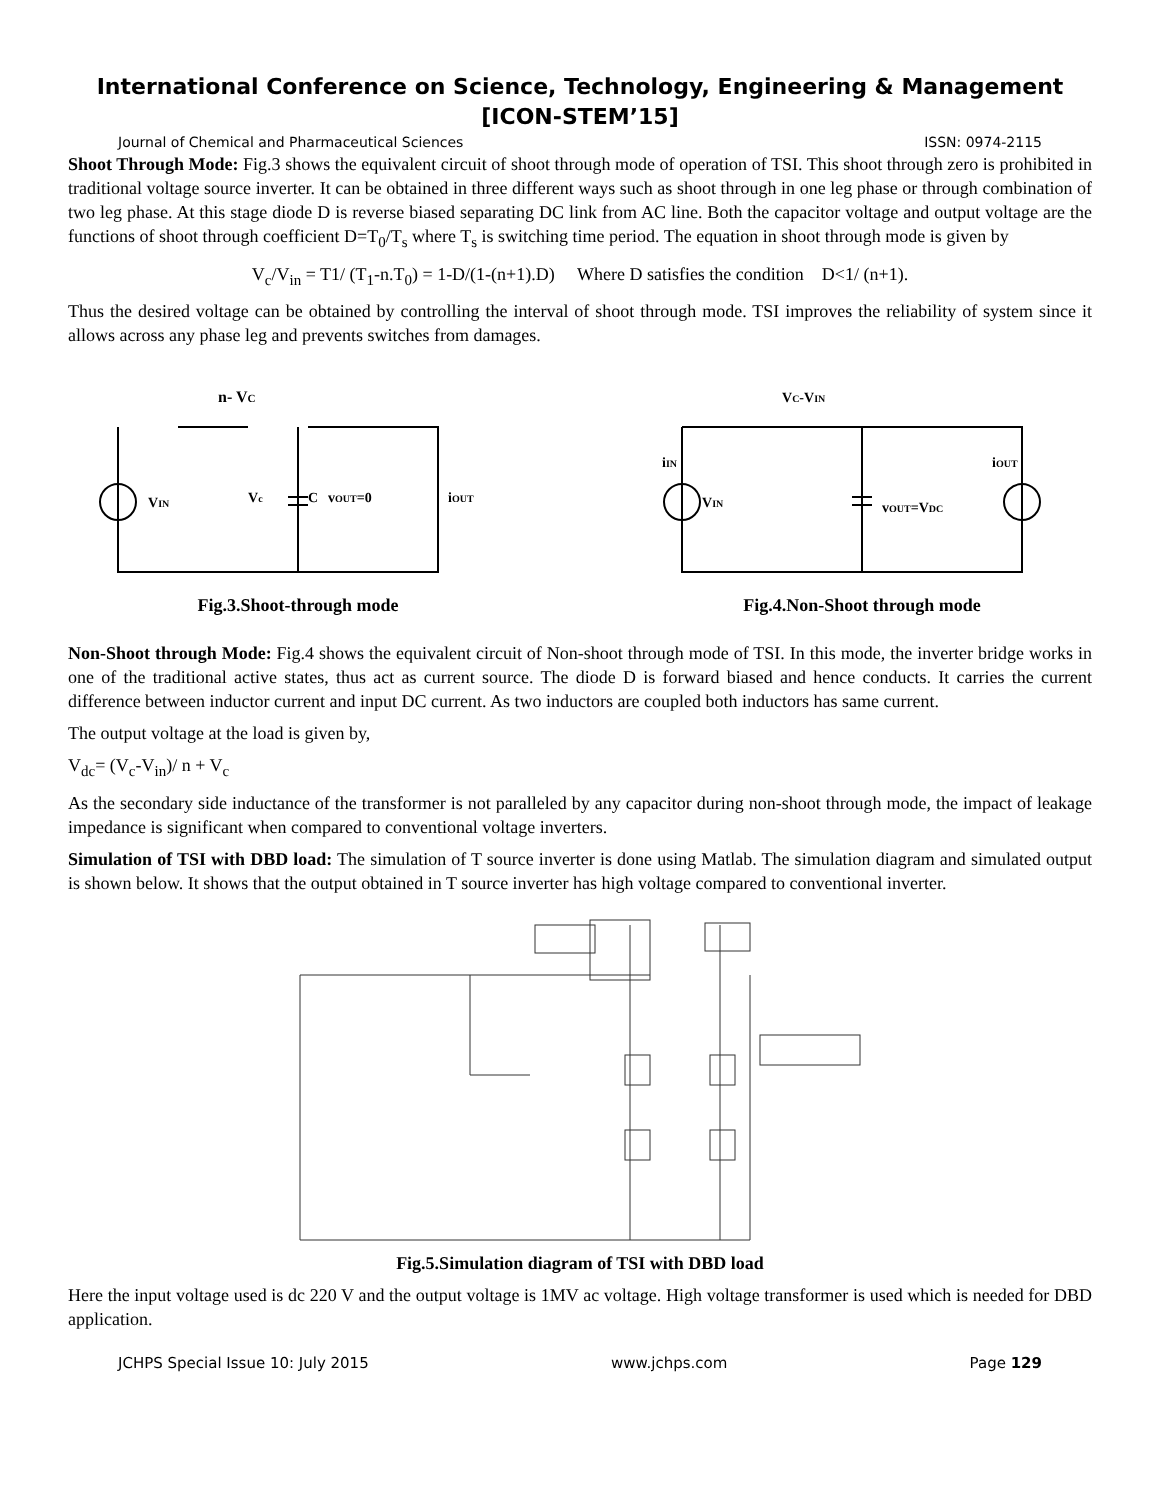International Conference on Science, Technology, Engineering & Management
[ICON-STEM’15]
Journal of Chemical and Pharmaceutical Sciences ISSN: 0974-2115
Shoot Through Mode: Fig.3 shows the equivalent circuit of shoot through mode of operation of TSI. This shoot through zero is prohibited in traditional voltage source inverter. It can be obtained in three different ways such as shoot through in one leg phase or through combination of two leg phase. At this stage diode D is reverse biased separating DC link from AC line. Both the capacitor voltage and output voltage are the functions of shoot through coefficient D=T<sub>0</sub>/T<sub>s</sub> where T<sub>s</sub> is switching time period. The equation in shoot through mode is given by
V<sub>c</sub>/V<sub>in</sub> = T1/ (T<sub>1</sub>-n.T<sub>0</sub>) = 1-D/(1-(n+1).D) Where D satisfies the condition D<1/ (n+1).
Thus the desired voltage can be obtained by controlling the interval of shoot through mode. TSI improves the reliability of system since it allows across any phase leg and prevents switches from damages.
n- VC
VIN
vOUT=0
iOUT
C
Vc
Fig.3.Shoot-through mode
VC-VIN
VIN
vOUT=VDC
iOUT
iIN
Fig.4.Non-Shoot through mode
Non-Shoot through Mode: Fig.4 shows the equivalent circuit of Non-shoot through mode of TSI. In this mode, the inverter bridge works in one of the traditional active states, thus act as current source. The diode D is forward biased and hence conducts. It carries the current difference between inductor current and input DC current. As two inductors are coupled both inductors has same current.
The output voltage at the load is given by,
V<sub>dc</sub>= (V<sub>c</sub>-V<sub>in</sub>)/ n + V<sub>c</sub>
As the secondary side inductance of the transformer is not paralleled by any capacitor during non-shoot through mode, the impact of leakage impedance is significant when compared to conventional voltage inverters.
Simulation of TSI with DBD load: The simulation of T source inverter is done using Matlab. The simulation diagram and simulated output is shown below. It shows that the output obtained in T source inverter has high voltage compared to conventional inverter.
Fig.5.Simulation diagram of TSI with DBD load
Here the input voltage used is dc 220 V and the output voltage is 1MV ac voltage. High voltage transformer is used which is needed for DBD application.
JCHPS Special Issue 10: July 2015 www.jchps.com Page 129